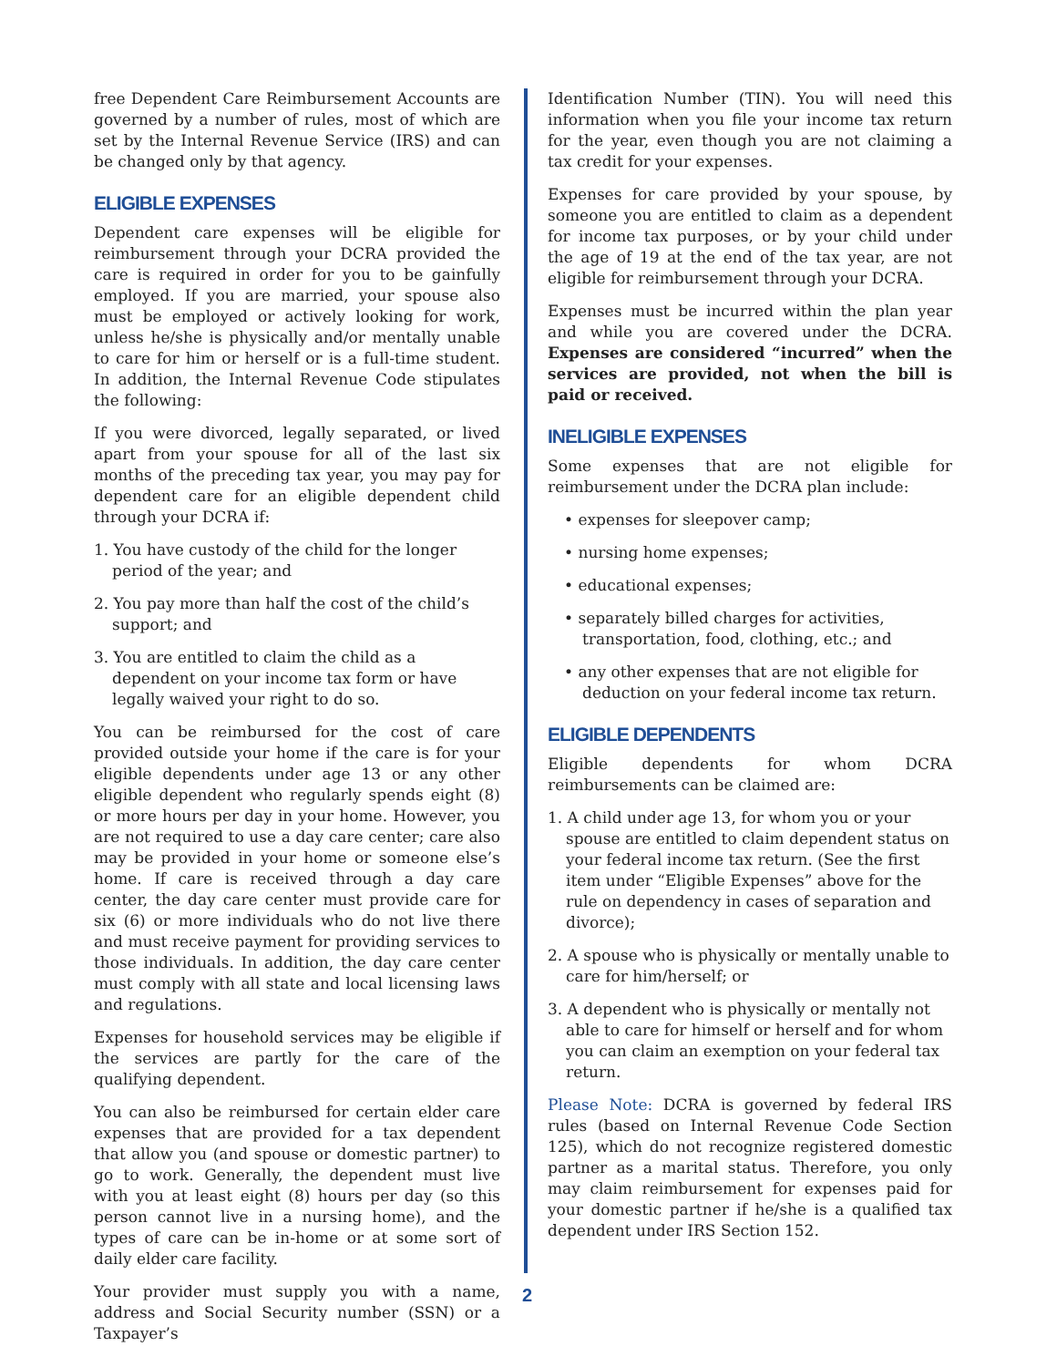free Dependent Care Reimbursement Accounts are governed by a number of rules, most of which are set by the Internal Revenue Service (IRS) and can be changed only by that agency.
ELIGIBLE EXPENSES
Dependent care expenses will be eligible for reimbursement through your DCRA provided the care is required in order for you to be gainfully employed. If you are married, your spouse also must be employed or actively looking for work, unless he/she is physically and/or mentally unable to care for him or herself or is a full-time student. In addition, the Internal Revenue Code stipulates the following:
If you were divorced, legally separated, or lived apart from your spouse for all of the last six months of the preceding tax year, you may pay for dependent care for an eligible dependent child through your DCRA if:
1. You have custody of the child for the longer period of the year; and
2. You pay more than half the cost of the child’s support; and
3. You are entitled to claim the child as a dependent on your income tax form or have legally waived your right to do so.
You can be reimbursed for the cost of care provided outside your home if the care is for your eligible dependents under age 13 or any other eligible dependent who regularly spends eight (8) or more hours per day in your home. However, you are not required to use a day care center; care also may be provided in your home or someone else’s home. If care is received through a day care center, the day care center must provide care for six (6) or more individuals who do not live there and must receive payment for providing services to those individuals. In addition, the day care center must comply with all state and local licensing laws and regulations.
Expenses for household services may be eligible if the services are partly for the care of the qualifying dependent.
You can also be reimbursed for certain elder care expenses that are provided for a tax dependent that allow you (and spouse or domestic partner) to go to work. Generally, the dependent must live with you at least eight (8) hours per day (so this person cannot live in a nursing home), and the types of care can be in-home or at some sort of daily elder care facility.
Your provider must supply you with a name, address and Social Security number (SSN) or a Taxpayer’s
Identification Number (TIN). You will need this information when you file your income tax return for the year, even though you are not claiming a tax credit for your expenses.
Expenses for care provided by your spouse, by someone you are entitled to claim as a dependent for income tax purposes, or by your child under the age of 19 at the end of the tax year, are not eligible for reimbursement through your DCRA.
Expenses must be incurred within the plan year and while you are covered under the DCRA. Expenses are considered “incurred” when the services are provided, not when the bill is paid or received.
INELIGIBLE EXPENSES
Some expenses that are not eligible for reimbursement under the DCRA plan include:
• expenses for sleepover camp;
• nursing home expenses;
• educational expenses;
• separately billed charges for activities, transportation, food, clothing, etc.; and
• any other expenses that are not eligible for deduction on your federal income tax return.
ELIGIBLE DEPENDENTS
Eligible dependents for whom DCRA reimbursements can be claimed are:
1. A child under age 13, for whom you or your spouse are entitled to claim dependent status on your federal income tax return. (See the first item under “Eligible Expenses” above for the rule on dependency in cases of separation and divorce);
2. A spouse who is physically or mentally unable to care for him/herself; or
3. A dependent who is physically or mentally not able to care for himself or herself and for whom you can claim an exemption on your federal tax return.
Please Note: DCRA is governed by federal IRS rules (based on Internal Revenue Code Section 125), which do not recognize registered domestic partner as a marital status. Therefore, you only may claim reimbursement for expenses paid for your domestic partner if he/she is a qualified tax dependent under IRS Section 152.
2